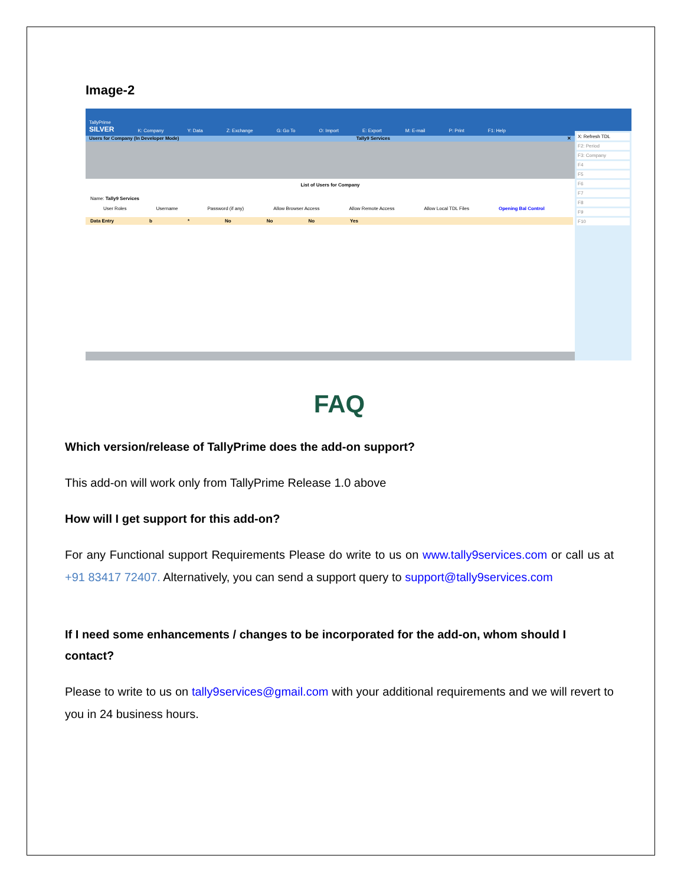Image-2
TallyPrime
SILVER K: Company Y: Data Z: Exchange G: Go To O: Import E: Export M: E-mail P: Print F1: Help
Users for Company (In Developer Mode) Tally9 Services ✕
List of Users for Company
Name: Tally9 Services
User Roles Username Password (if any) Allow Browser Access Allow Remote Access Allow Local TDL Files Opening Bal Control
Data Entry b * No No No Yes
X: Refresh TDL
F2: Period
F3: Company
F4
F5
F6
F7
F8
F9
F10
FAQ
Which version/release of TallyPrime does the add-on support?
This add-on will work only from TallyPrime Release 1.0 above
How will I get support for this add-on?
For any Functional support Requirements Please do write to us on www.tally9services.com or call us at +91 83417 72407. Alternatively, you can send a support query to support@tally9services.com
If I need some enhancements / changes to be incorporated for the add-on, whom should I contact?
Please to write to us on tally9services@gmail.com with your additional requirements and we will revert to you in 24 business hours.